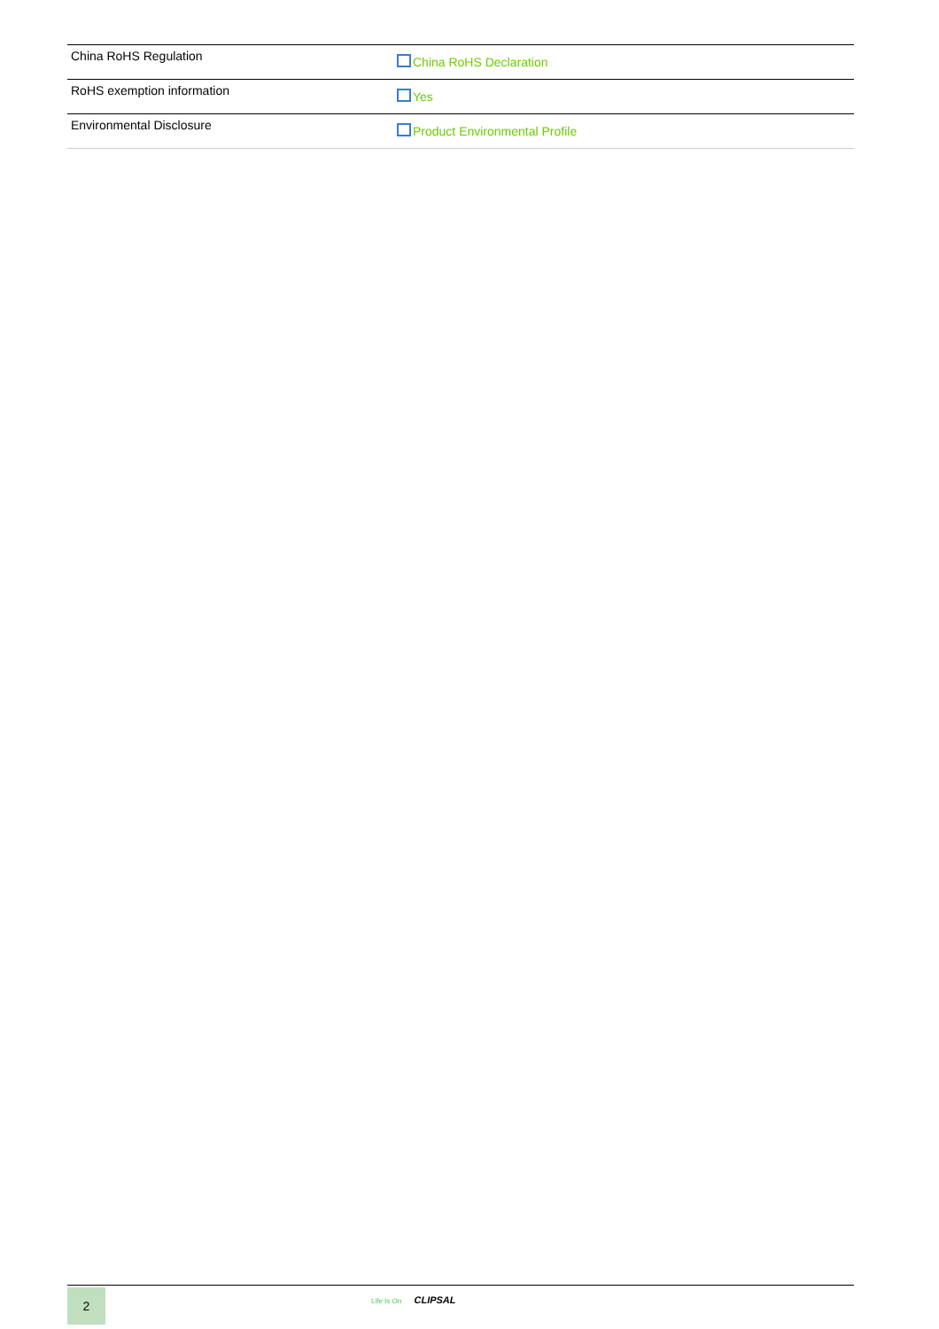| China RoHS Regulation | China RoHS Declaration |
| RoHS exemption information | Yes |
| Environmental Disclosure | Product Environmental Profile |
2 Life Is On CLIPSAL